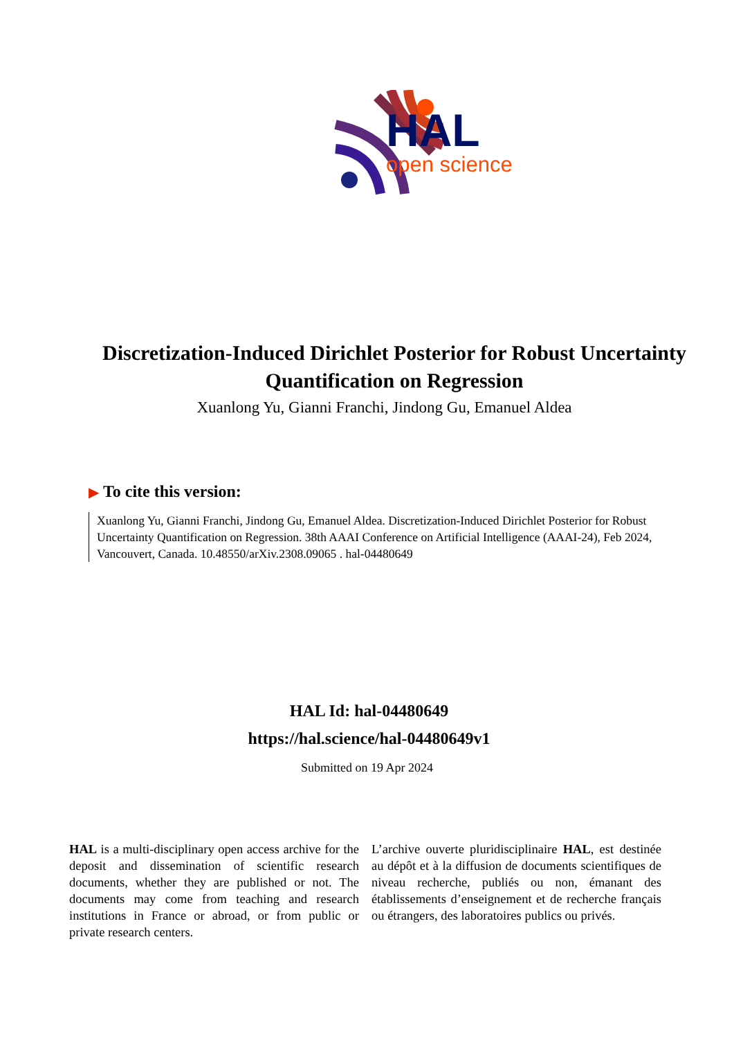HAL
open science
Discretization-Induced Dirichlet Posterior for Robust Uncertainty Quantification on Regression
Xuanlong Yu, Gianni Franchi, Jindong Gu, Emanuel Aldea
▶ To cite this version:
Xuanlong Yu, Gianni Franchi, Jindong Gu, Emanuel Aldea. Discretization-Induced Dirichlet Posterior for Robust Uncertainty Quantification on Regression. 38th AAAI Conference on Artificial Intelligence (AAAI-24), Feb 2024, Vancouvert, Canada. 10.48550/arXiv.2308.09065 . hal-04480649
HAL Id: hal-04480649
https://hal.science/hal-04480649v1
Submitted on 19 Apr 2024
HAL is a multi-disciplinary open access archive for the deposit and dissemination of scientific research documents, whether they are published or not. The documents may come from teaching and research institutions in France or abroad, or from public or private research centers.
L’archive ouverte pluridisciplinaire HAL, est destinée au dépôt et à la diffusion de documents scientifiques de niveau recherche, publiés ou non, émanant des établissements d’enseignement et de recherche français ou étrangers, des laboratoires publics ou privés.